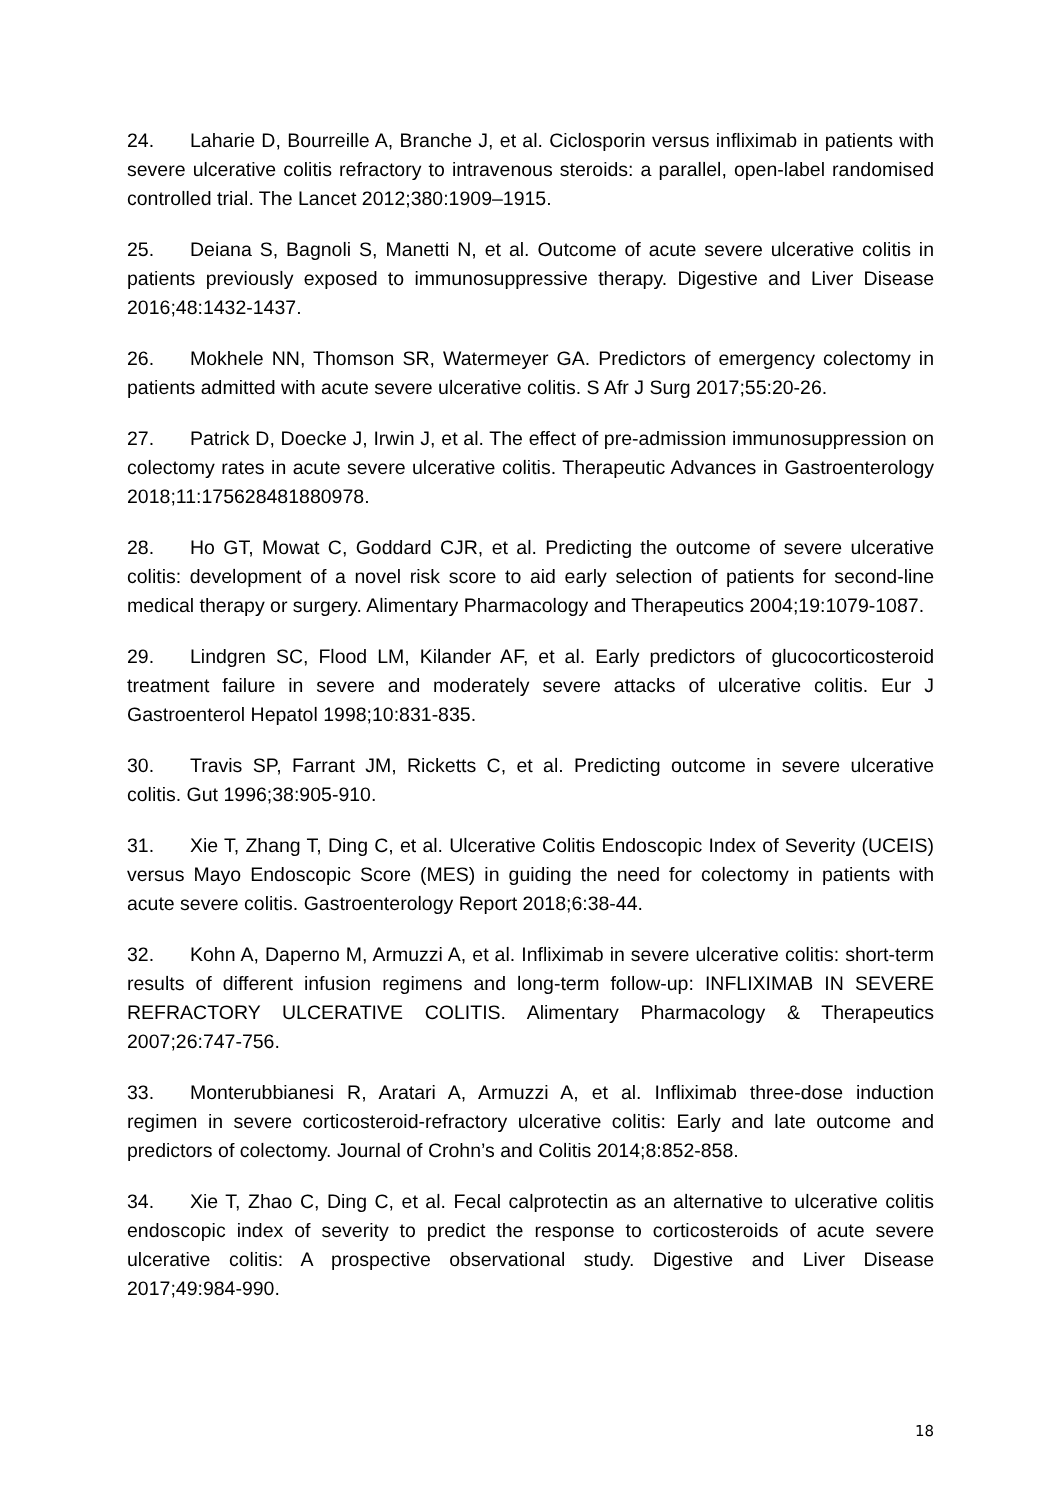24. Laharie D, Bourreille A, Branche J, et al. Ciclosporin versus infliximab in patients with severe ulcerative colitis refractory to intravenous steroids: a parallel, open-label randomised controlled trial. The Lancet 2012;380:1909–1915.
25. Deiana S, Bagnoli S, Manetti N, et al. Outcome of acute severe ulcerative colitis in patients previously exposed to immunosuppressive therapy. Digestive and Liver Disease 2016;48:1432-1437.
26. Mokhele NN, Thomson SR, Watermeyer GA. Predictors of emergency colectomy in patients admitted with acute severe ulcerative colitis. S Afr J Surg 2017;55:20-26.
27. Patrick D, Doecke J, Irwin J, et al. The effect of pre-admission immunosuppression on colectomy rates in acute severe ulcerative colitis. Therapeutic Advances in Gastroenterology 2018;11:175628481880978.
28. Ho GT, Mowat C, Goddard CJR, et al. Predicting the outcome of severe ulcerative colitis: development of a novel risk score to aid early selection of patients for second-line medical therapy or surgery. Alimentary Pharmacology and Therapeutics 2004;19:1079-1087.
29. Lindgren SC, Flood LM, Kilander AF, et al. Early predictors of glucocorticosteroid treatment failure in severe and moderately severe attacks of ulcerative colitis. Eur J Gastroenterol Hepatol 1998;10:831-835.
30. Travis SP, Farrant JM, Ricketts C, et al. Predicting outcome in severe ulcerative colitis. Gut 1996;38:905-910.
31. Xie T, Zhang T, Ding C, et al. Ulcerative Colitis Endoscopic Index of Severity (UCEIS) versus Mayo Endoscopic Score (MES) in guiding the need for colectomy in patients with acute severe colitis. Gastroenterology Report 2018;6:38-44.
32. Kohn A, Daperno M, Armuzzi A, et al. Infliximab in severe ulcerative colitis: short-term results of different infusion regimens and long-term follow-up: INFLIXIMAB IN SEVERE REFRACTORY ULCERATIVE COLITIS. Alimentary Pharmacology & Therapeutics 2007;26:747-756.
33. Monterubbianesi R, Aratari A, Armuzzi A, et al. Infliximab three-dose induction regimen in severe corticosteroid-refractory ulcerative colitis: Early and late outcome and predictors of colectomy. Journal of Crohn’s and Colitis 2014;8:852-858.
34. Xie T, Zhao C, Ding C, et al. Fecal calprotectin as an alternative to ulcerative colitis endoscopic index of severity to predict the response to corticosteroids of acute severe ulcerative colitis: A prospective observational study. Digestive and Liver Disease 2017;49:984-990.
18